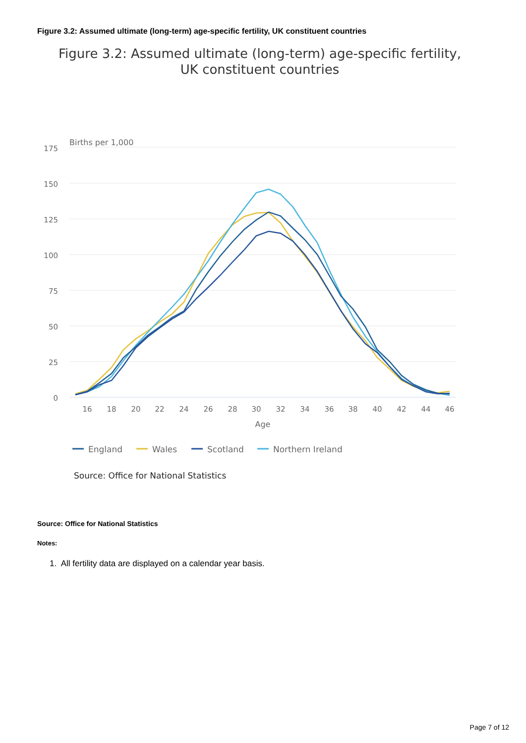Figure 3.2: Assumed ultimate (long-term) age-specific fertility, UK constituent countries
Figure 3.2: Assumed ultimate (long-term) age-specific fertility,
UK constituent countries
175
150
125
100
75
50
25
0
Births per 1,000
16
18
20
22
24
26
28
30
32
34
36
38
40
42
44
46
Age
England
Wales
Scotland
Northern Ireland
Source: Office for National Statistics
Source: Office for National Statistics
Notes:
1. All fertility data are displayed on a calendar year basis.
Page 7 of 12